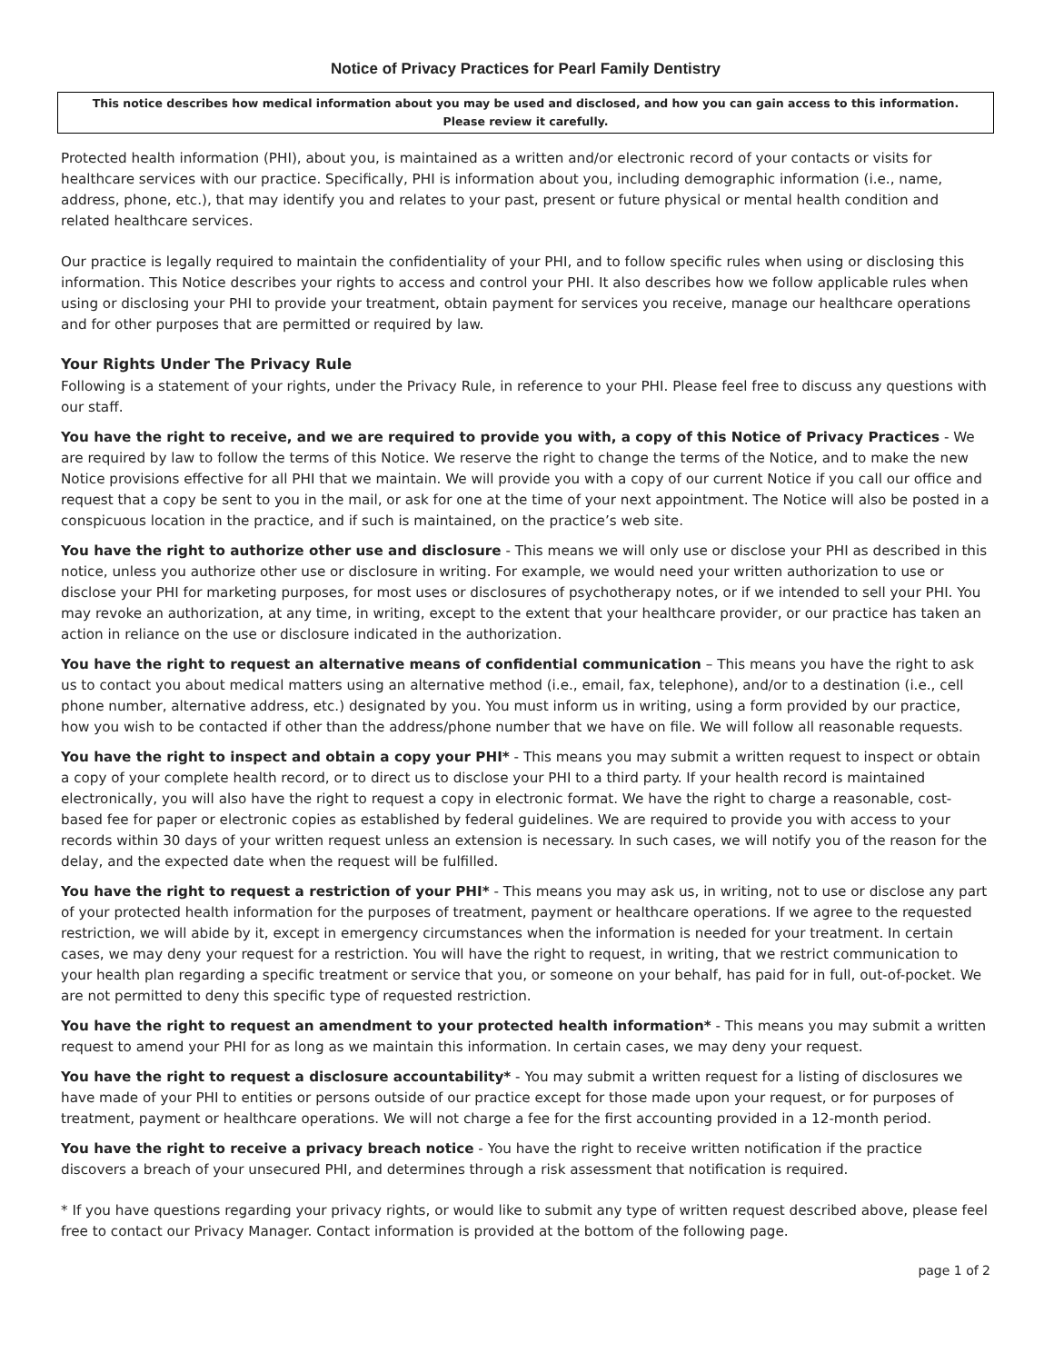Notice of Privacy Practices for Pearl Family Dentistry
This notice describes how medical information about you may be used and disclosed, and how you can gain access to this information.
Please review it carefully.
Protected health information (PHI), about you, is maintained as a written and/or electronic record of your contacts or visits for healthcare services with our practice. Specifically, PHI is information about you, including demographic information (i.e., name, address, phone, etc.), that may identify you and relates to your past, present or future physical or mental health condition and related healthcare services.
Our practice is legally required to maintain the confidentiality of your PHI, and to follow specific rules when using or disclosing this information. This Notice describes your rights to access and control your PHI. It also describes how we follow applicable rules when using or disclosing your PHI to provide your treatment, obtain payment for services you receive, manage our healthcare operations and for other purposes that are permitted or required by law.
Your Rights Under The Privacy Rule
Following is a statement of your rights, under the Privacy Rule, in reference to your PHI. Please feel free to discuss any questions with our staff.
You have the right to receive, and we are required to provide you with, a copy of this Notice of Privacy Practices - We are required by law to follow the terms of this Notice. We reserve the right to change the terms of the Notice, and to make the new Notice provisions effective for all PHI that we maintain. We will provide you with a copy of our current Notice if you call our office and request that a copy be sent to you in the mail, or ask for one at the time of your next appointment. The Notice will also be posted in a conspicuous location in the practice, and if such is maintained, on the practice’s web site.
You have the right to authorize other use and disclosure - This means we will only use or disclose your PHI as described in this notice, unless you authorize other use or disclosure in writing. For example, we would need your written authorization to use or disclose your PHI for marketing purposes, for most uses or disclosures of psychotherapy notes, or if we intended to sell your PHI. You may revoke an authorization, at any time, in writing, except to the extent that your healthcare provider, or our practice has taken an action in reliance on the use or disclosure indicated in the authorization.
You have the right to request an alternative means of confidential communication – This means you have the right to ask us to contact you about medical matters using an alternative method (i.e., email, fax, telephone), and/or to a destination (i.e., cell phone number, alternative address, etc.) designated by you. You must inform us in writing, using a form provided by our practice, how you wish to be contacted if other than the address/phone number that we have on file. We will follow all reasonable requests.
You have the right to inspect and obtain a copy your PHI* - This means you may submit a written request to inspect or obtain a copy of your complete health record, or to direct us to disclose your PHI to a third party. If your health record is maintained electronically, you will also have the right to request a copy in electronic format. We have the right to charge a reasonable, cost-based fee for paper or electronic copies as established by federal guidelines. We are required to provide you with access to your records within 30 days of your written request unless an extension is necessary. In such cases, we will notify you of the reason for the delay, and the expected date when the request will be fulfilled.
You have the right to request a restriction of your PHI* - This means you may ask us, in writing, not to use or disclose any part of your protected health information for the purposes of treatment, payment or healthcare operations. If we agree to the requested restriction, we will abide by it, except in emergency circumstances when the information is needed for your treatment. In certain cases, we may deny your request for a restriction. You will have the right to request, in writing, that we restrict communication to your health plan regarding a specific treatment or service that you, or someone on your behalf, has paid for in full, out-of-pocket. We are not permitted to deny this specific type of requested restriction.
You have the right to request an amendment to your protected health information* - This means you may submit a written request to amend your PHI for as long as we maintain this information. In certain cases, we may deny your request.
You have the right to request a disclosure accountability* - You may submit a written request for a listing of disclosures we have made of your PHI to entities or persons outside of our practice except for those made upon your request, or for purposes of treatment, payment or healthcare operations. We will not charge a fee for the first accounting provided in a 12-month period.
You have the right to receive a privacy breach notice - You have the right to receive written notification if the practice discovers a breach of your unsecured PHI, and determines through a risk assessment that notification is required.
* If you have questions regarding your privacy rights, or would like to submit any type of written request described above, please feel free to contact our Privacy Manager. Contact information is provided at the bottom of the following page.
page 1 of 2